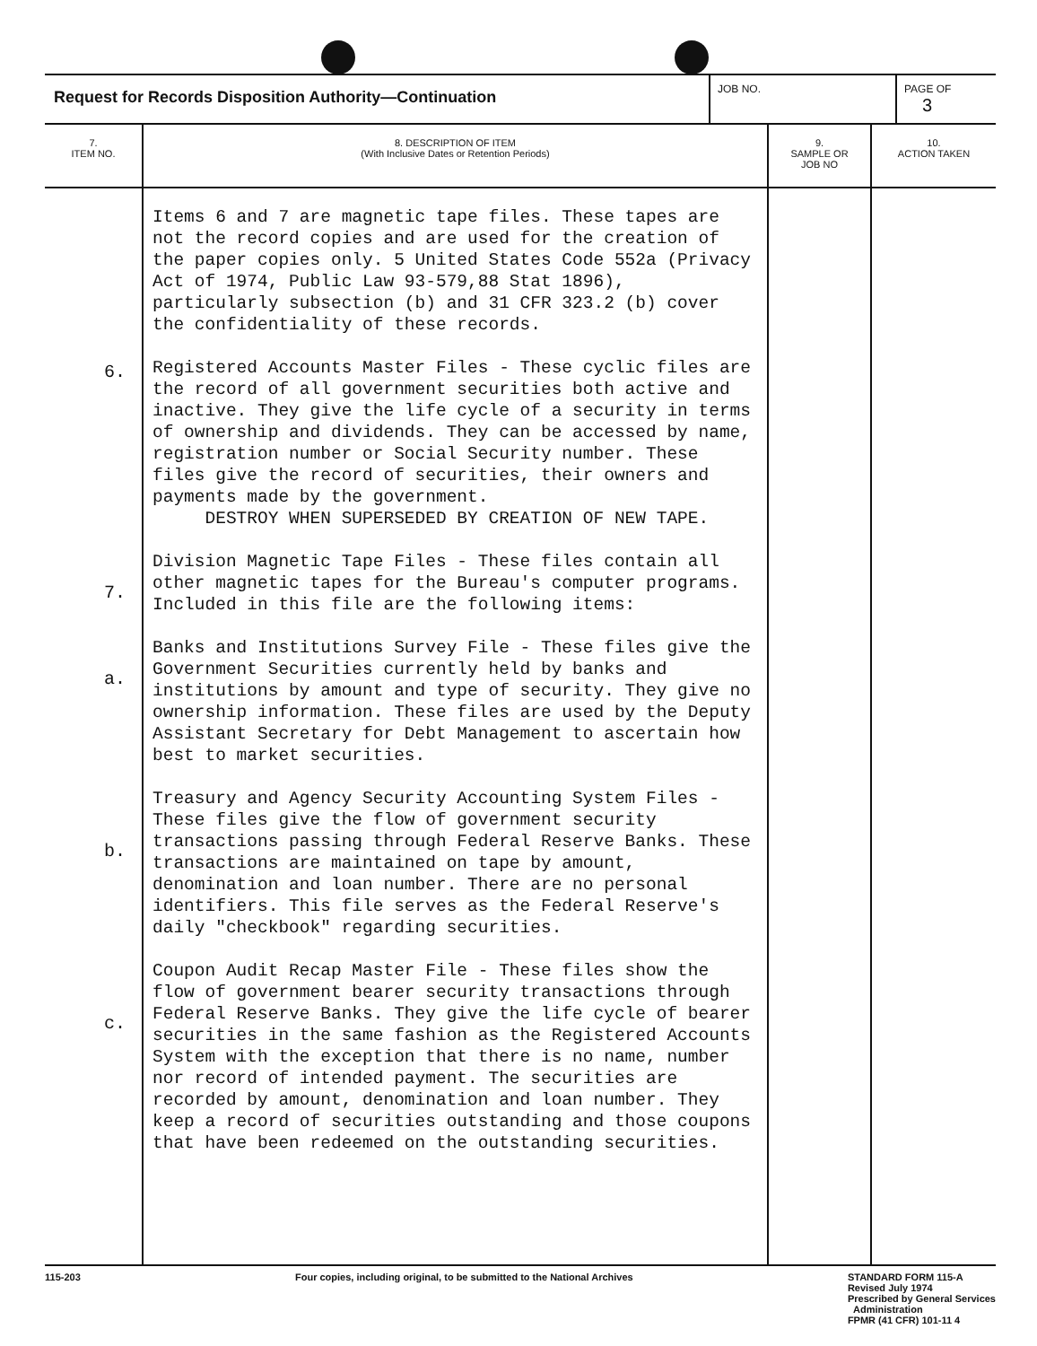| Request for Records Disposition Authority—Continuation | JOB NO. | PAGE OF 3 |
| 7. ITEM NO. | 8. DESCRIPTION OF ITEM (With Inclusive Dates or Retention Periods) | 9. SAMPLE OR JOB NO | 10. ACTION TAKEN |
| --- | --- | --- | --- |
| 6. 7. a. b. c. | Items 6 and 7 are magnetic tape files. These tapes are not the record copies and are used for the creation of the paper copies only. 5 United States Code 552a (Privacy Act of 1974, Public Law 93-579,88 Stat 1896), particularly subsection (b) and 31 CFR 323.2 (b) cover the confidentiality of these records. Registered Accounts Master Files - These cyclic files are the record of all government securities both active and inactive. They give the life cycle of a security in terms of ownership and dividends. They can be accessed by name, registration number or Social Security number. These files give the record of securities, their owners and payments made by the government. DESTROY WHEN SUPERSEDED BY CREATION OF NEW TAPE. Division Magnetic Tape Files - These files contain all other magnetic tapes for the Bureau's computer programs. Included in this file are the following items: Banks and Institutions Survey File - These files give the Government Securities currently held by banks and institutions by amount and type of security. They give no ownership information. These files are used by the Deputy Assistant Secretary for Debt Management to ascertain how best to market securities. Treasury and Agency Security Accounting System Files - These files give the flow of government security transactions passing through Federal Reserve Banks. These transactions are maintained on tape by amount, denomination and loan number. There are no personal identifiers. This file serves as the Federal Reserve's daily "checkbook" regarding securities. Coupon Audit Recap Master File - These files show the flow of government bearer security transactions through Federal Reserve Banks. They give the life cycle of bearer securities in the same fashion as the Registered Accounts System with the exception that there is no name, number nor record of intended payment. The securities are recorded by amount, denomination and loan number. They keep a record of securities outstanding and those coupons that have been redeemed on the outstanding securities. | | |
115-203 Four copies, including original, to be submitted to the National Archives STANDARD FORM 115-A
Revised July 1974
Prescribed by General Services
Administration
FPMR (41 CFR) 101-11 4